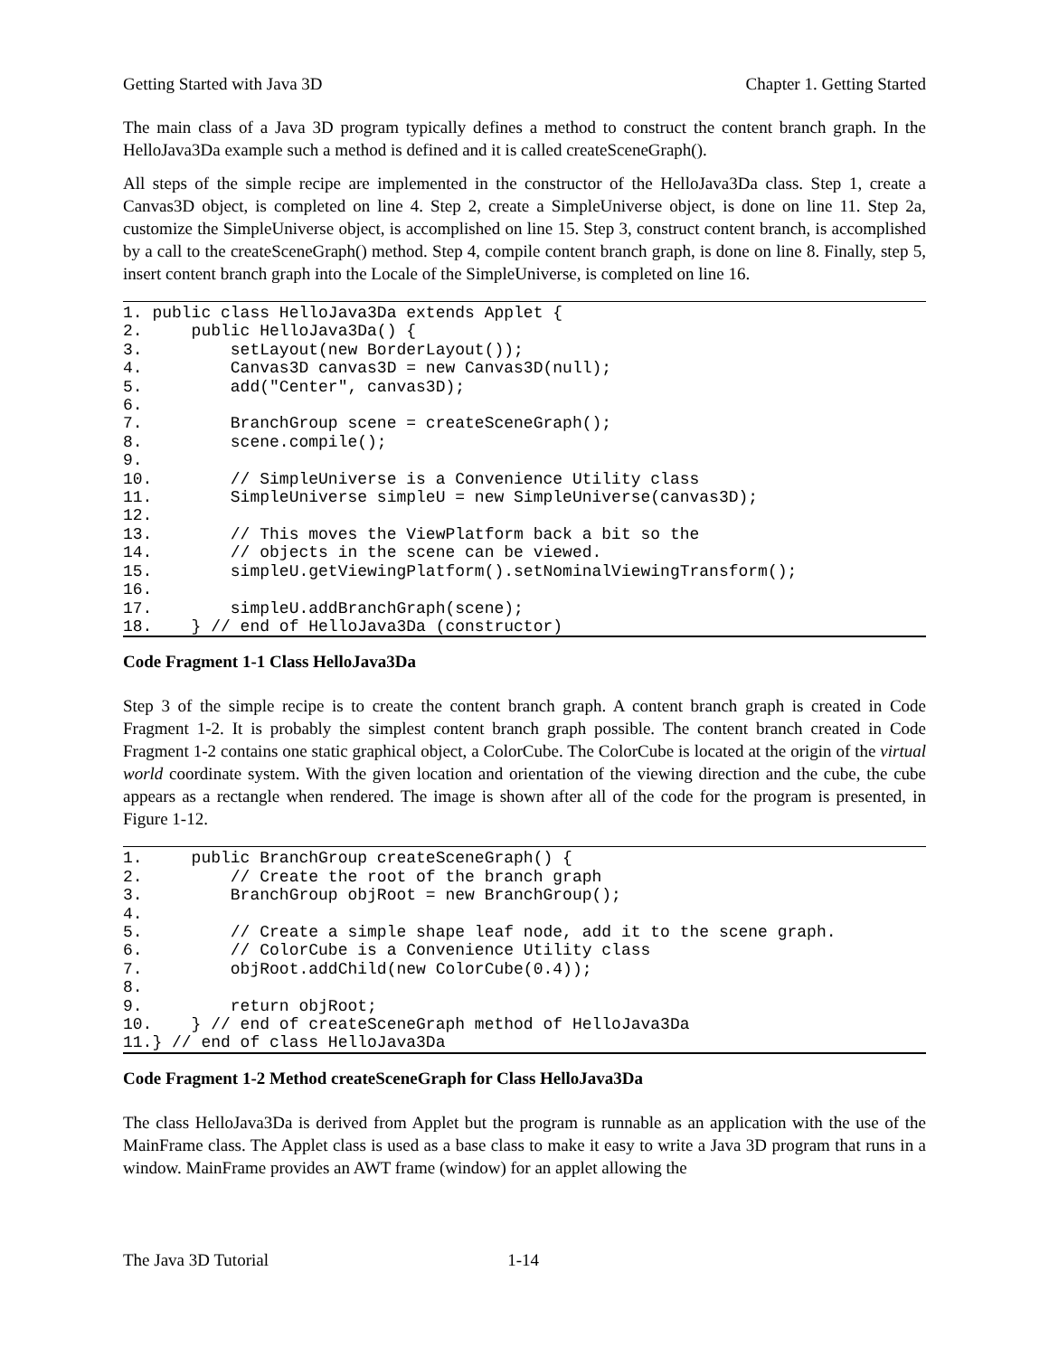Getting Started with Java 3D Chapter 1. Getting Started
The main class of a Java 3D program typically defines a method to construct the content branch graph. In the HelloJava3Da example such a method is defined and it is called createSceneGraph().
All steps of the simple recipe are implemented in the constructor of the HelloJava3Da class. Step 1, create a Canvas3D object, is completed on line 4. Step 2, create a SimpleUniverse object, is done on line 11. Step 2a, customize the SimpleUniverse object, is accomplished on line 15. Step 3, construct content branch, is accomplished by a call to the createSceneGraph() method. Step 4, compile content branch graph, is done on line 8. Finally, step 5, insert content branch graph into the Locale of the SimpleUniverse, is completed on line 16.
1. public class HelloJava3Da extends Applet {
2.     public HelloJava3Da() {
3.         setLayout(new BorderLayout());
4.         Canvas3D canvas3D = new Canvas3D(null);
5.         add("Center", canvas3D);
6.
7.         BranchGroup scene = createSceneGraph();
8.         scene.compile();
9.
10.        // SimpleUniverse is a Convenience Utility class
11.        SimpleUniverse simpleU = new SimpleUniverse(canvas3D);
12.
13.        // This moves the ViewPlatform back a bit so the
14.        // objects in the scene can be viewed.
15.        simpleU.getViewingPlatform().setNominalViewingTransform();
16.
17.        simpleU.addBranchGraph(scene);
18.    } // end of HelloJava3Da (constructor)
Code Fragment 1-1 Class HelloJava3Da
Step 3 of the simple recipe is to create the content branch graph. A content branch graph is created in Code Fragment 1-2. It is probably the simplest content branch graph possible. The content branch created in Code Fragment 1-2 contains one static graphical object, a ColorCube. The ColorCube is located at the origin of the virtual world coordinate system. With the given location and orientation of the viewing direction and the cube, the cube appears as a rectangle when rendered. The image is shown after all of the code for the program is presented, in Figure 1-12.
1.     public BranchGroup createSceneGraph() {
2.         // Create the root of the branch graph
3.         BranchGroup objRoot = new BranchGroup();
4.
5.         // Create a simple shape leaf node, add it to the scene graph.
6.         // ColorCube is a Convenience Utility class
7.         objRoot.addChild(new ColorCube(0.4));
8.
9.         return objRoot;
10.    } // end of createSceneGraph method of HelloJava3Da
11.} // end of class HelloJava3Da
Code Fragment 1-2 Method createSceneGraph for Class HelloJava3Da
The class HelloJava3Da is derived from Applet but the program is runnable as an application with the use of the MainFrame class. The Applet class is used as a base class to make it easy to write a Java 3D program that runs in a window. MainFrame provides an AWT frame (window) for an applet allowing the
The Java 3D Tutorial 1-14